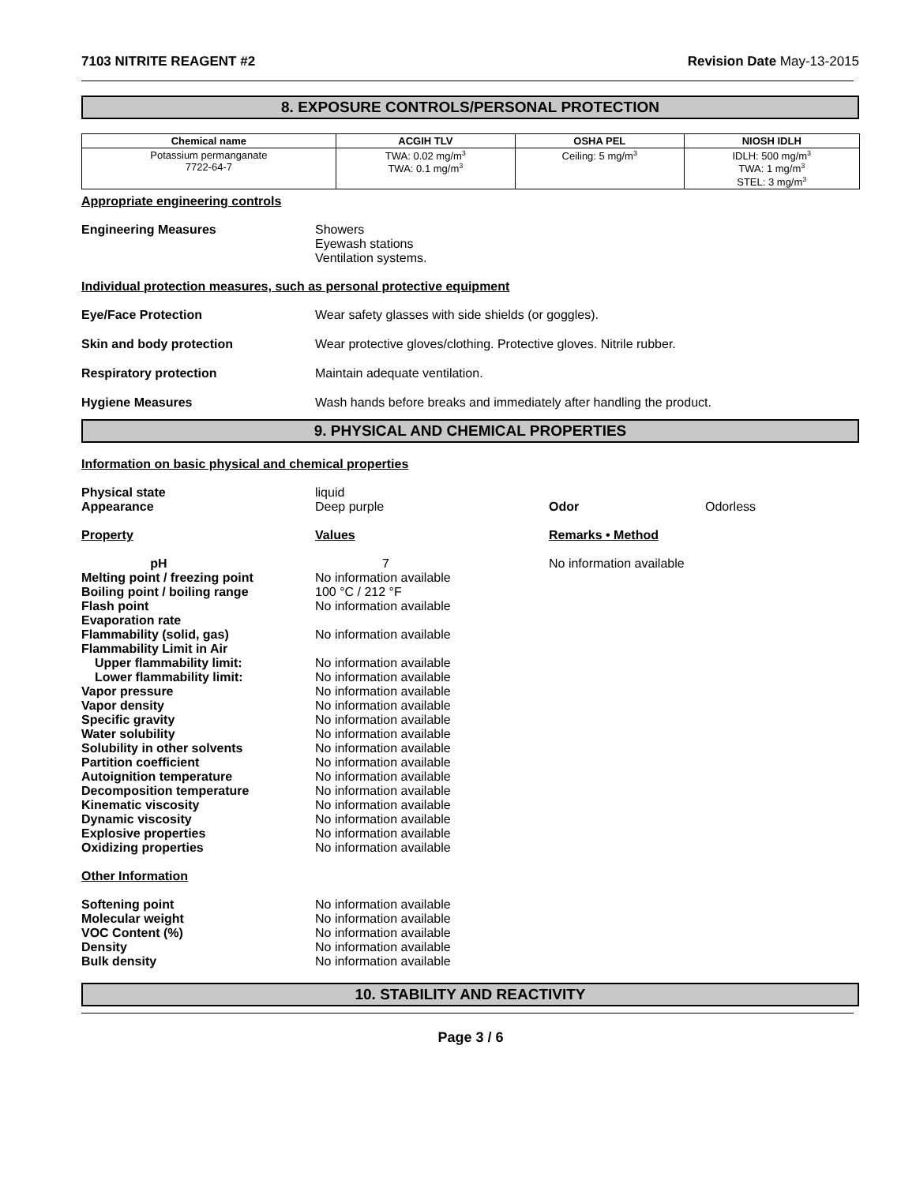7103 NITRITE REAGENT #2 Revision Date May-13-2015
8. EXPOSURE CONTROLS/PERSONAL PROTECTION
| Chemical name | ACGIH TLV | OSHA PEL | NIOSH IDLH |
| --- | --- | --- | --- |
| Potassium permanganate 7722-64-7 | TWA: 0.02 mg/m<sup>3</sup> TWA: 0.1 mg/m<sup>3</sup> | Ceiling: 5 mg/m<sup>3</sup> | IDLH: 500 mg/m<sup>3</sup> TWA: 1 mg/m<sup>3</sup> STEL: 3 mg/m<sup>3</sup> |
Appropriate engineering controls
Engineering Measures Showers
Eyewash stations
Ventilation systems.
Individual protection measures, such as personal protective equipment
Eye/Face Protection Wear safety glasses with side shields (or goggles).
Skin and body protection Wear protective gloves/clothing. Protective gloves. Nitrile rubber.
Respiratory protection Maintain adequate ventilation.
Hygiene Measures Wash hands before breaks and immediately after handling the product.
9. PHYSICAL AND CHEMICAL PROPERTIES
Information on basic physical and chemical properties
Physical state liquid
Appearance Deep purple Odor Odorless
Property Values Remarks • Method
pH 7 No information available
Melting point / freezing point No information available
Boiling point / boiling range 100 °C / 212 °F
Flash point No information available
Evaporation rate
Flammability (solid, gas) No information available
Flammability Limit in Air
Upper flammability limit: No information available
Lower flammability limit: No information available
Vapor pressure No information available
Vapor density No information available
Specific gravity No information available
Water solubility No information available
Solubility in other solvents No information available
Partition coefficient No information available
Autoignition temperature No information available
Decomposition temperature No information available
Kinematic viscosity No information available
Dynamic viscosity No information available
Explosive properties No information available
Oxidizing properties No information available
Other Information
Softening point No information available
Molecular weight No information available
VOC Content (%) No information available
Density No information available
Bulk density No information available
10. STABILITY AND REACTIVITY
Page 3 / 6